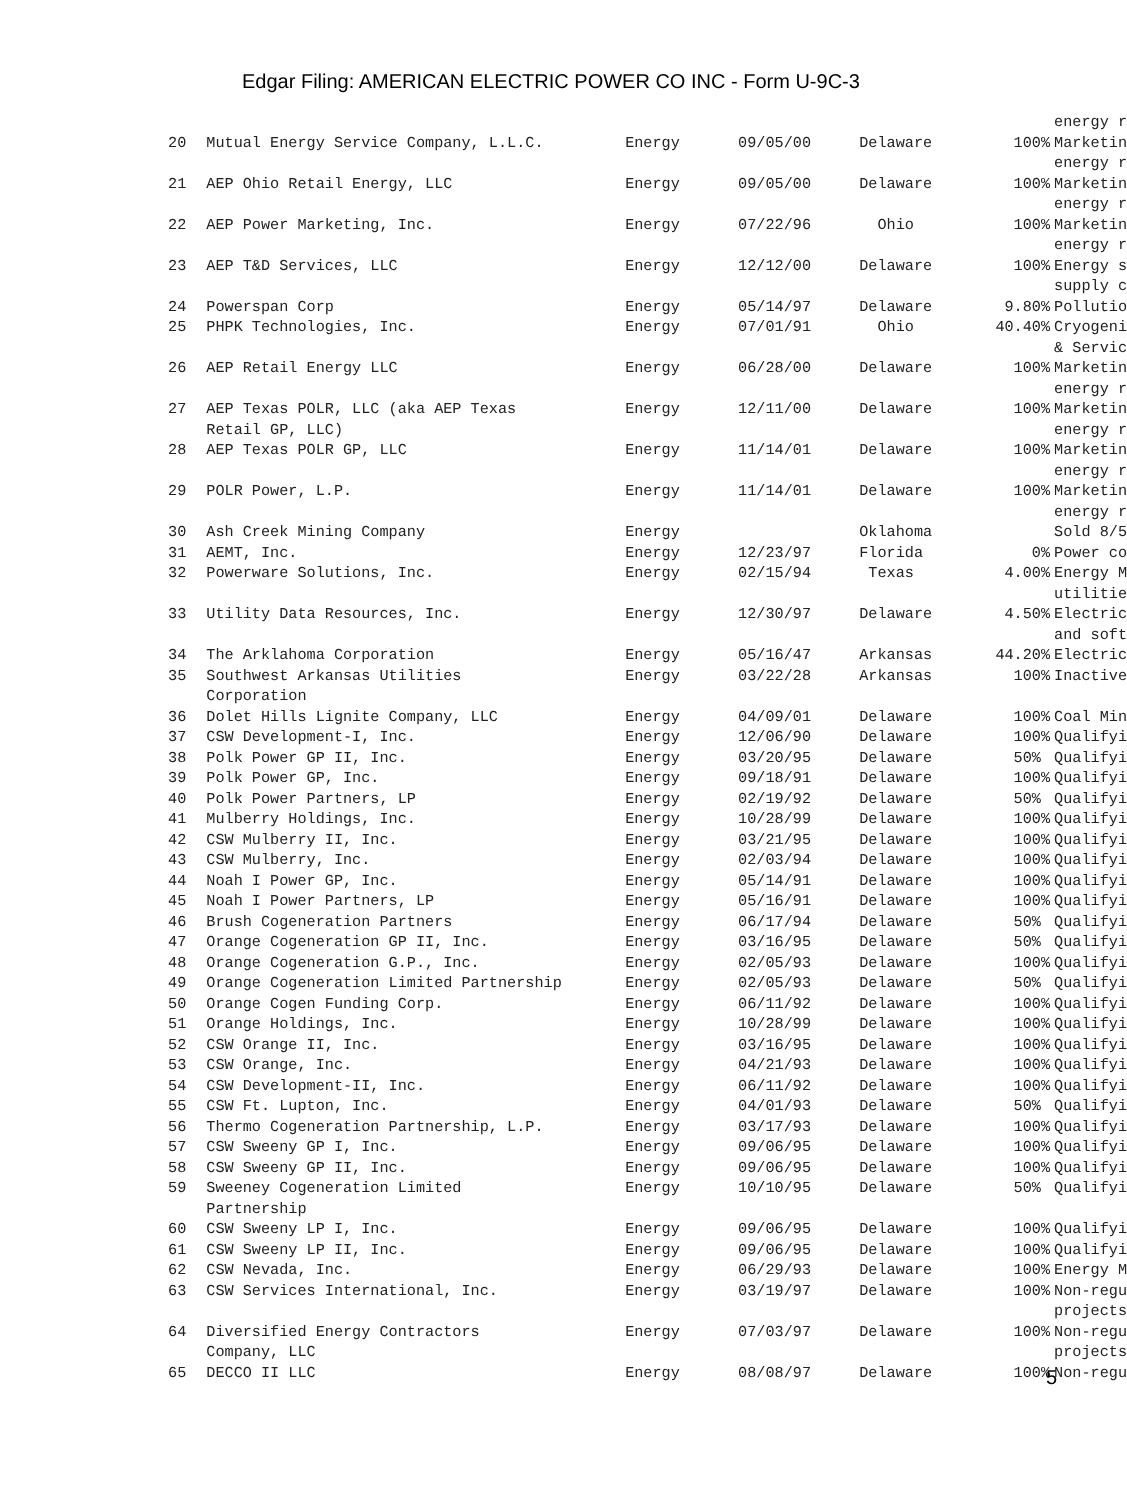Edgar Filing: AMERICAN ELECTRIC POWER CO INC - Form U-9C-3
| | | | | | | energy r |
| 20 | Mutual Energy Service Company, L.L.C. | Energy | 09/05/00 | Delaware | 100% | Marketin energy r |
| 21 | AEP Ohio Retail Energy, LLC | Energy | 09/05/00 | Delaware | 100% | Marketin energy r |
| 22 | AEP Power Marketing, Inc. | Energy | 07/22/96 | Ohio | 100% | Marketin energy r |
| 23 | AEP T&D Services, LLC | Energy | 12/12/00 | Delaware | 100% | Energy s supply c |
| 24 | Powerspan Corp | Energy | 05/14/97 | Delaware | 9.80% | Pollutio |
| 25 | PHPK Technologies, Inc. | Energy | 07/01/91 | Ohio | 40.40% | Cryogeni & Servic |
| 26 | AEP Retail Energy LLC | Energy | 06/28/00 | Delaware | 100% | Marketin energy r |
| 27 | AEP Texas POLR, LLC (aka AEP Texas Retail GP, LLC) | Energy | 12/11/00 | Delaware | 100% | Marketin energy r |
| 28 | AEP Texas POLR GP, LLC | Energy | 11/14/01 | Delaware | 100% | Marketin energy r |
| 29 | POLR Power, L.P. | Energy | 11/14/01 | Delaware | 100% | Marketin energy r |
| 30 | Ash Creek Mining Company | Energy | | Oklahoma | | Sold 8/5 |
| 31 | AEMT, Inc. | Energy | 12/23/97 | Florida | 0% | Power co |
| 32 | Powerware Solutions, Inc. | Energy | 02/15/94 | Texas | 4.00% | Energy M utilitie |
| 33 | Utility Data Resources, Inc. | Energy | 12/30/97 | Delaware | 4.50% | Electric and soft |
| 34 | The Arklahoma Corporation | Energy | 05/16/47 | Arkansas | 44.20% | Electric |
| 35 | Southwest Arkansas Utilities Corporation | Energy | 03/22/28 | Arkansas | 100% | Inactive |
| 36 | Dolet Hills Lignite Company, LLC | Energy | 04/09/01 | Delaware | 100% | Coal Min |
| 37 | CSW Development-I, Inc. | Energy | 12/06/90 | Delaware | 100% | Qualifyi |
| 38 | Polk Power GP II, Inc. | Energy | 03/20/95 | Delaware | 50% | Qualifyi |
| 39 | Polk Power GP, Inc. | Energy | 09/18/91 | Delaware | 100% | Qualifyi |
| 40 | Polk Power Partners, LP | Energy | 02/19/92 | Delaware | 50% | Qualifyi |
| 41 | Mulberry Holdings, Inc. | Energy | 10/28/99 | Delaware | 100% | Qualifyi |
| 42 | CSW Mulberry II, Inc. | Energy | 03/21/95 | Delaware | 100% | Qualifyi |
| 43 | CSW Mulberry, Inc. | Energy | 02/03/94 | Delaware | 100% | Qualifyi |
| 44 | Noah I Power GP, Inc. | Energy | 05/14/91 | Delaware | 100% | Qualifyi |
| 45 | Noah I Power Partners, LP | Energy | 05/16/91 | Delaware | 100% | Qualifyi |
| 46 | Brush Cogeneration Partners | Energy | 06/17/94 | Delaware | 50% | Qualifyi |
| 47 | Orange Cogeneration GP II, Inc. | Energy | 03/16/95 | Delaware | 50% | Qualifyi |
| 48 | Orange Cogeneration G.P., Inc. | Energy | 02/05/93 | Delaware | 100% | Qualifyi |
| 49 | Orange Cogeneration Limited Partnership | Energy | 02/05/93 | Delaware | 50% | Qualifyi |
| 50 | Orange Cogen Funding Corp. | Energy | 06/11/92 | Delaware | 100% | Qualifyi |
| 51 | Orange Holdings, Inc. | Energy | 10/28/99 | Delaware | 100% | Qualifyi |
| 52 | CSW Orange II, Inc. | Energy | 03/16/95 | Delaware | 100% | Qualifyi |
| 53 | CSW Orange, Inc. | Energy | 04/21/93 | Delaware | 100% | Qualifyi |
| 54 | CSW Development-II, Inc. | Energy | 06/11/92 | Delaware | 100% | Qualifyi |
| 55 | CSW Ft. Lupton, Inc. | Energy | 04/01/93 | Delaware | 50% | Qualifyi |
| 56 | Thermo Cogeneration Partnership, L.P. | Energy | 03/17/93 | Delaware | 100% | Qualifyi |
| 57 | CSW Sweeny GP I, Inc. | Energy | 09/06/95 | Delaware | 100% | Qualifyi |
| 58 | CSW Sweeny GP II, Inc. | Energy | 09/06/95 | Delaware | 100% | Qualifyi |
| 59 | Sweeney Cogeneration Limited Partnership | Energy | 10/10/95 | Delaware | 50% | Qualifyi |
| 60 | CSW Sweeny LP I, Inc. | Energy | 09/06/95 | Delaware | 100% | Qualifyi |
| 61 | CSW Sweeny LP II, Inc. | Energy | 09/06/95 | Delaware | 100% | Qualifyi |
| 62 | CSW Nevada, Inc. | Energy | 06/29/93 | Delaware | 100% | Energy M |
| 63 | CSW Services International, Inc. | Energy | 03/19/97 | Delaware | 100% | Non-regu projects |
| 64 | Diversified Energy Contractors Company, LLC | Energy | 07/03/97 | Delaware | 100% | Non-regu projects |
| 65 | DECCO II LLC | Energy | 08/08/97 | Delaware | 100% | Non-regu |
5